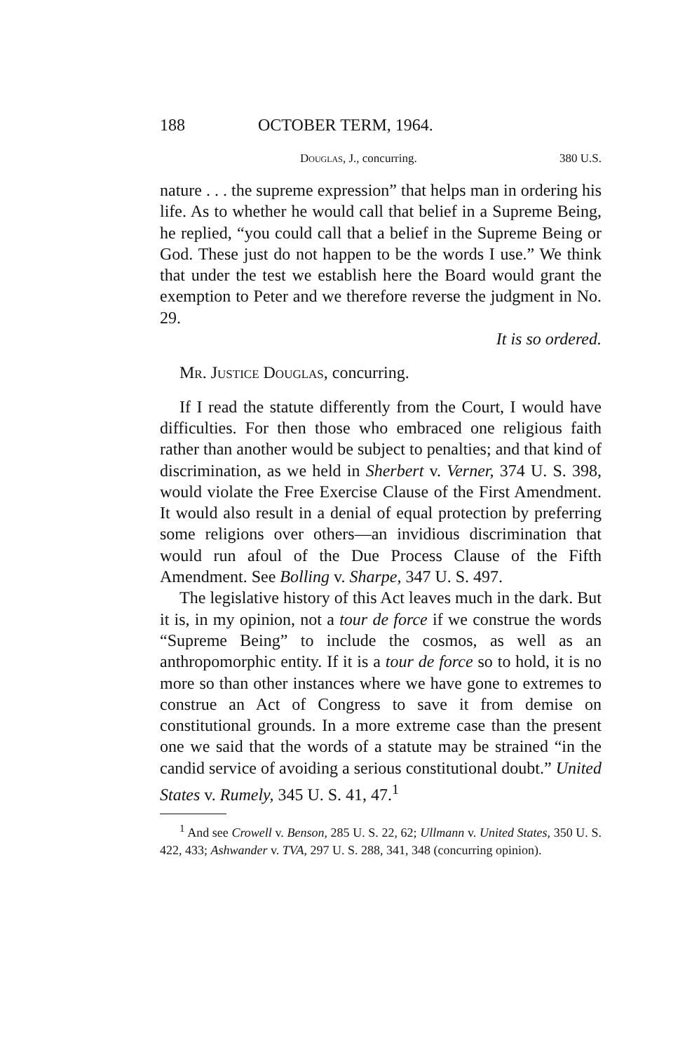188 OCTOBER TERM, 1964.
Douglas, J., concurring. 380 U.S.
nature . . . the supreme expression” that helps man in ordering his life. As to whether he would call that belief in a Supreme Being, he replied, “you could call that a belief in the Supreme Being or God. These just do not happen to be the words I use.” We think that under the test we establish here the Board would grant the exemption to Peter and we therefore reverse the judgment in No. 29.
It is so ordered.
Mr. Justice Douglas, concurring.
If I read the statute differently from the Court, I would have difficulties. For then those who embraced one religious faith rather than another would be subject to penalties; and that kind of discrimination, as we held in Sherbert v. Verner, 374 U. S. 398, would violate the Free Exercise Clause of the First Amendment. It would also result in a denial of equal protection by preferring some religions over others—an invidious discrimination that would run afoul of the Due Process Clause of the Fifth Amendment. See Bolling v. Sharpe, 347 U. S. 497.
The legislative history of this Act leaves much in the dark. But it is, in my opinion, not a tour de force if we construe the words “Supreme Being” to include the cosmos, as well as an anthropomorphic entity. If it is a tour de force so to hold, it is no more so than other instances where we have gone to extremes to construe an Act of Congress to save it from demise on constitutional grounds. In a more extreme case than the present one we said that the words of a statute may be strained “in the candid service of avoiding a serious constitutional doubt.” United States v. Rumely, 345 U. S. 41, 47.<sup>1</sup>
<sup>1</sup> And see Crowell v. Benson, 285 U. S. 22, 62; Ullmann v. United States, 350 U. S. 422, 433; Ashwander v. TVA, 297 U. S. 288, 341, 348 (concurring opinion).